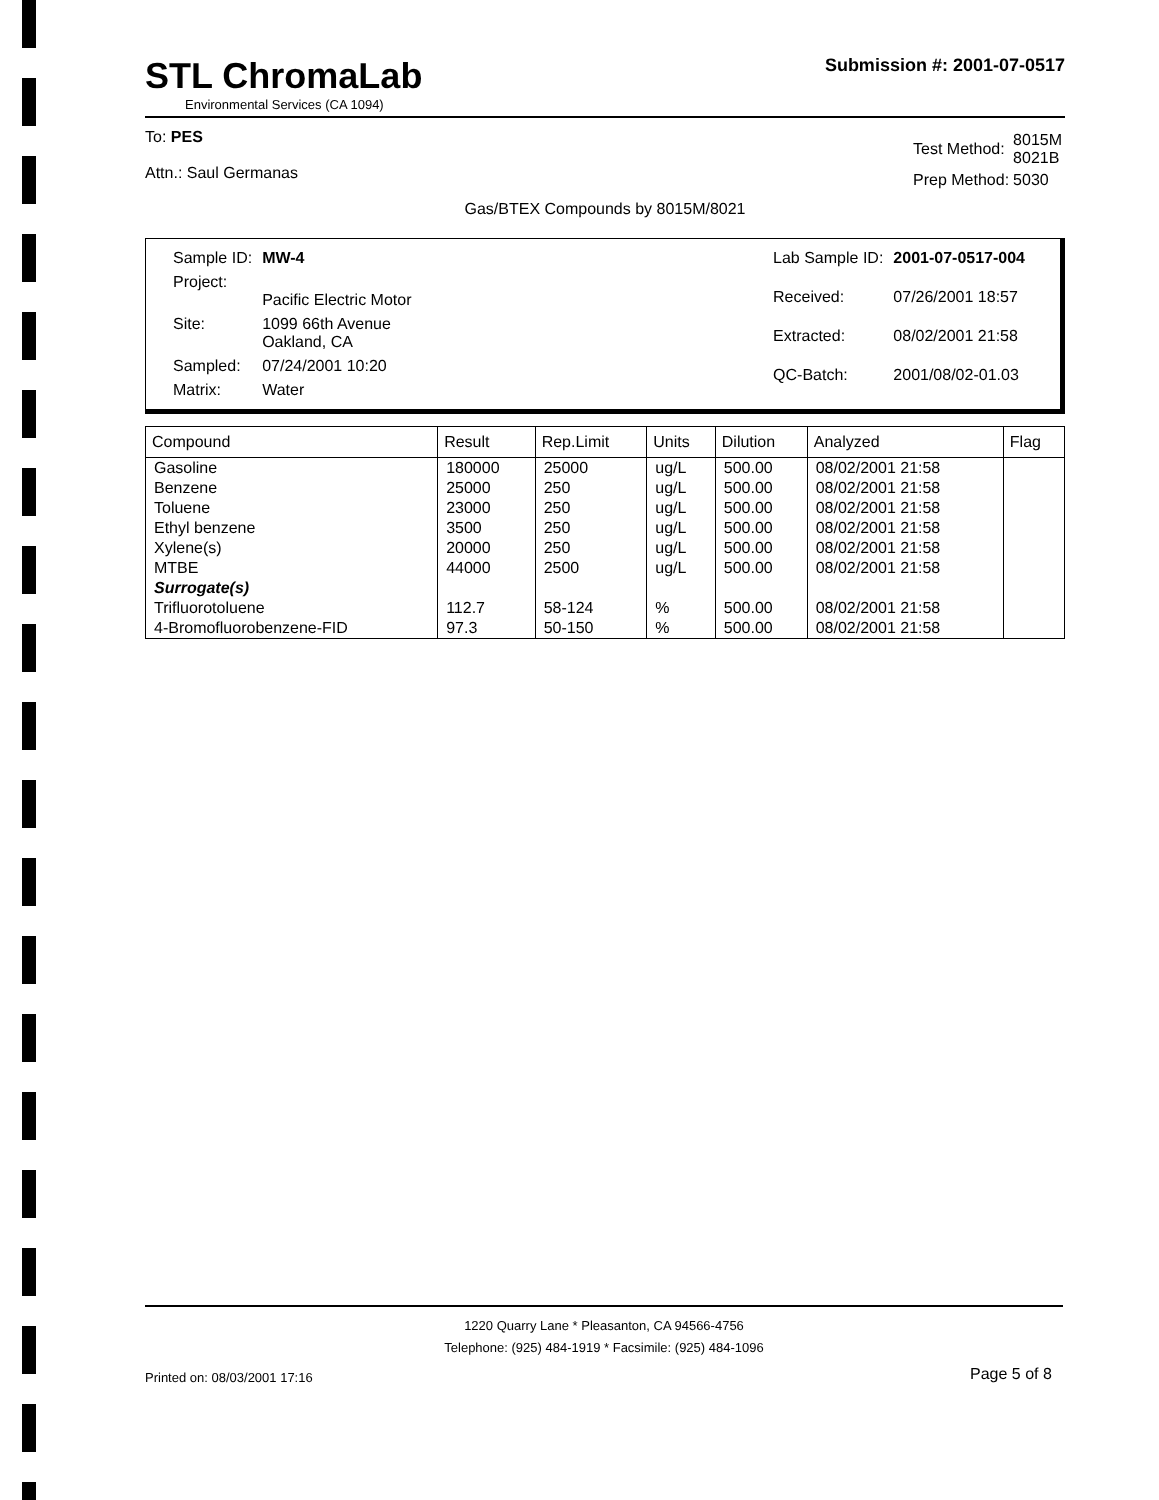STL ChromaLab
Environmental Services (CA 1094)
Submission #: 2001-07-0517
To: PES
Attn.: Saul Germanas
| Test Method: | 8015M 8021B |
| Prep Method: | 5030 |
Gas/BTEX Compounds by 8015M/8021
| Sample ID: | MW-4 |
| Project: | Pacific Electric Motor |
| Site: | 1099 66th Avenue Oakland, CA |
| Sampled: | 07/24/2001 10:20 |
| Matrix: | Water |
| Lab Sample ID: | 2001-07-0517-004 |
| Received: | 07/26/2001 18:57 |
| Extracted: | 08/02/2001 21:58 |
| QC-Batch: | 2001/08/02-01.03 |
| Compound | Result | Rep.Limit | Units | Dilution | Analyzed | Flag |
| --- | --- | --- | --- | --- | --- | --- |
| Gasoline | 180000 | 25000 | ug/L | 500.00 | 08/02/2001 21:58 | |
| Benzene | 25000 | 250 | ug/L | 500.00 | 08/02/2001 21:58 | |
| Toluene | 23000 | 250 | ug/L | 500.00 | 08/02/2001 21:58 | |
| Ethyl benzene | 3500 | 250 | ug/L | 500.00 | 08/02/2001 21:58 | |
| Xylene(s) | 20000 | 250 | ug/L | 500.00 | 08/02/2001 21:58 | |
| MTBE | 44000 | 2500 | ug/L | 500.00 | 08/02/2001 21:58 | |
| Surrogate(s) | | | | | | |
| Trifluorotoluene | 112.7 | 58-124 | % | 500.00 | 08/02/2001 21:58 | |
| 4-Bromofluorobenzene-FID | 97.3 | 50-150 | % | 500.00 | 08/02/2001 21:58 | |
1220 Quarry Lane * Pleasanton, CA 94566-4756
Telephone: (925) 484-1919 * Facsimile: (925) 484-1096
Printed on: 08/03/2001 17:16 Page 5 of 8